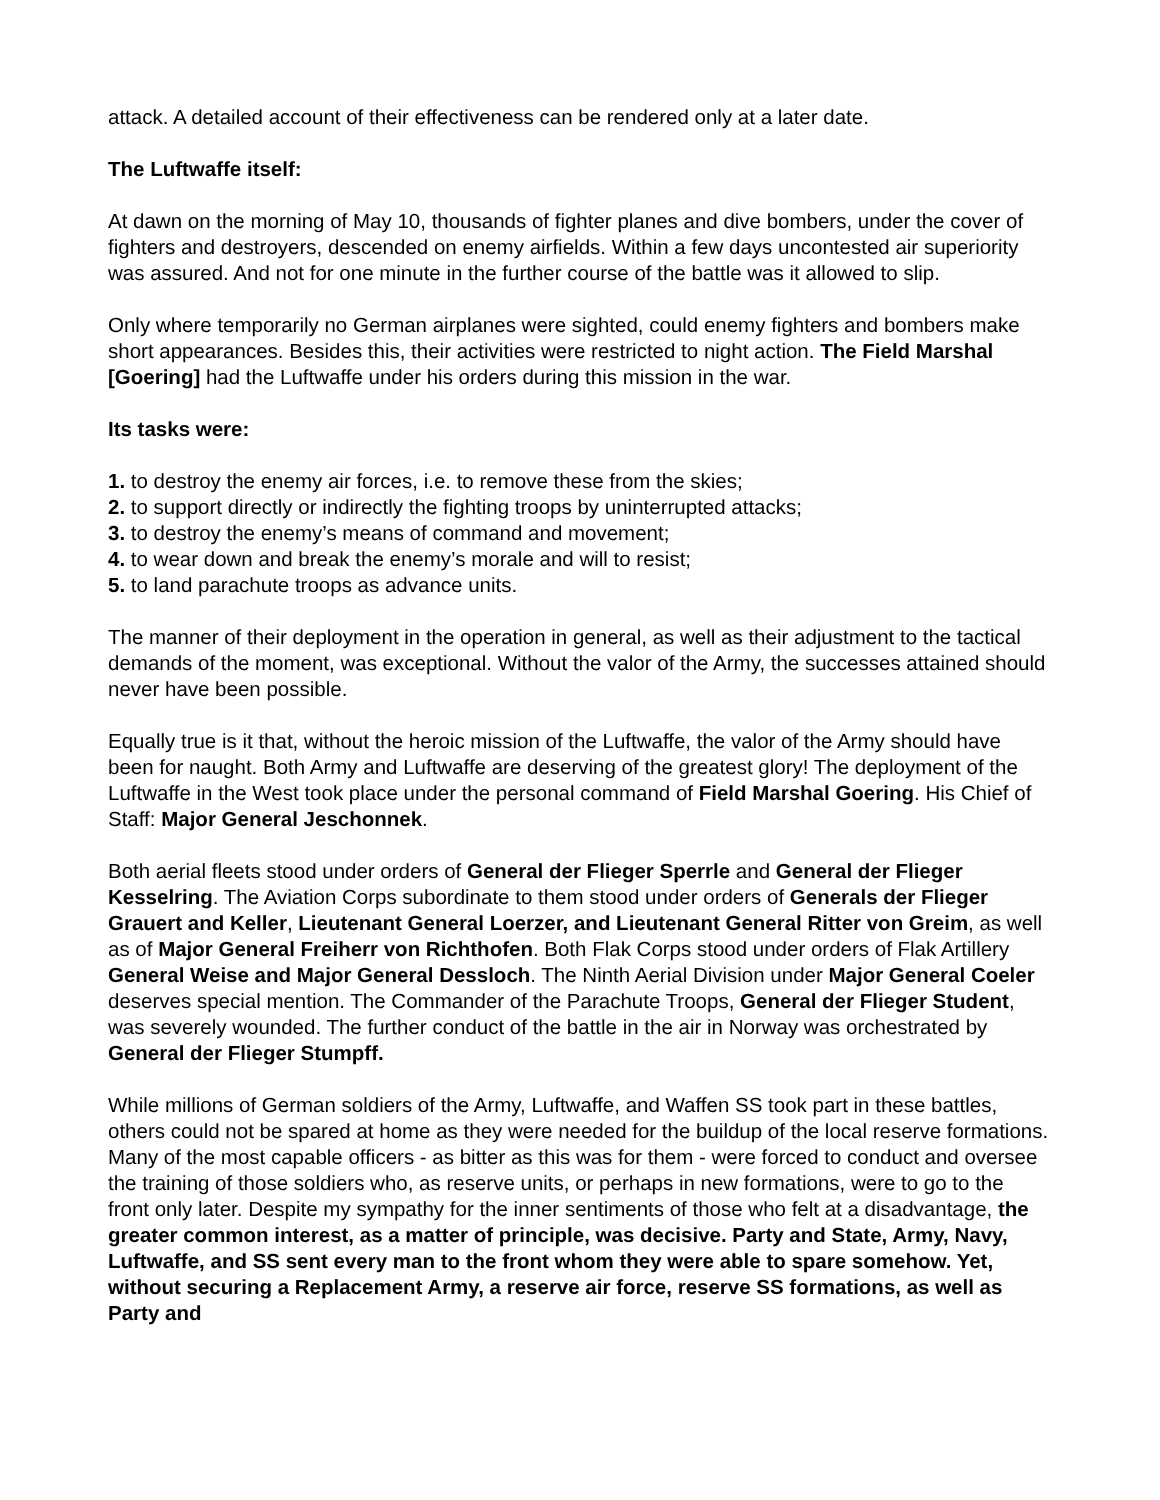attack. A detailed account of their effectiveness can be rendered only at a later date.
The Luftwaffe itself:
At dawn on the morning of May 10, thousands of fighter planes and dive bombers, under the cover of fighters and destroyers, descended on enemy airfields. Within a few days uncontested air superiority was assured. And not for one minute in the further course of the battle was it allowed to slip.
Only where temporarily no German airplanes were sighted, could enemy fighters and bombers make short appearances. Besides this, their activities were restricted to night action. The Field Marshal [Goering] had the Luftwaffe under his orders during this mission in the war.
Its tasks were:
1. to destroy the enemy air forces, i.e. to remove these from the skies;
2. to support directly or indirectly the fighting troops by uninterrupted attacks;
3. to destroy the enemy’s means of command and movement;
4. to wear down and break the enemy’s morale and will to resist;
5. to land parachute troops as advance units.
The manner of their deployment in the operation in general, as well as their adjustment to the tactical demands of the moment, was exceptional. Without the valor of the Army, the successes attained should never have been possible.
Equally true is it that, without the heroic mission of the Luftwaffe, the valor of the Army should have been for naught. Both Army and Luftwaffe are deserving of the greatest glory! The deployment of the Luftwaffe in the West took place under the personal command of Field Marshal Goering. His Chief of Staff: Major General Jeschonnek.
Both aerial fleets stood under orders of General der Flieger Sperrle and General der Flieger Kesselring. The Aviation Corps subordinate to them stood under orders of Generals der Flieger Grauert and Keller, Lieutenant General Loerzer, and Lieutenant General Ritter von Greim, as well as of Major General Freiherr von Richthofen. Both Flak Corps stood under orders of Flak Artillery General Weise and Major General Dessloch. The Ninth Aerial Division under Major General Coeler deserves special mention. The Commander of the Parachute Troops, General der Flieger Student, was severely wounded. The further conduct of the battle in the air in Norway was orchestrated by General der Flieger Stumpff.
While millions of German soldiers of the Army, Luftwaffe, and Waffen SS took part in these battles, others could not be spared at home as they were needed for the buildup of the local reserve formations. Many of the most capable officers - as bitter as this was for them - were forced to conduct and oversee the training of those soldiers who, as reserve units, or perhaps in new formations, were to go to the front only later. Despite my sympathy for the inner sentiments of those who felt at a disadvantage, the greater common interest, as a matter of principle, was decisive. Party and State, Army, Navy, Luftwaffe, and SS sent every man to the front whom they were able to spare somehow. Yet, without securing a Replacement Army, a reserve air force, reserve SS formations, as well as Party and